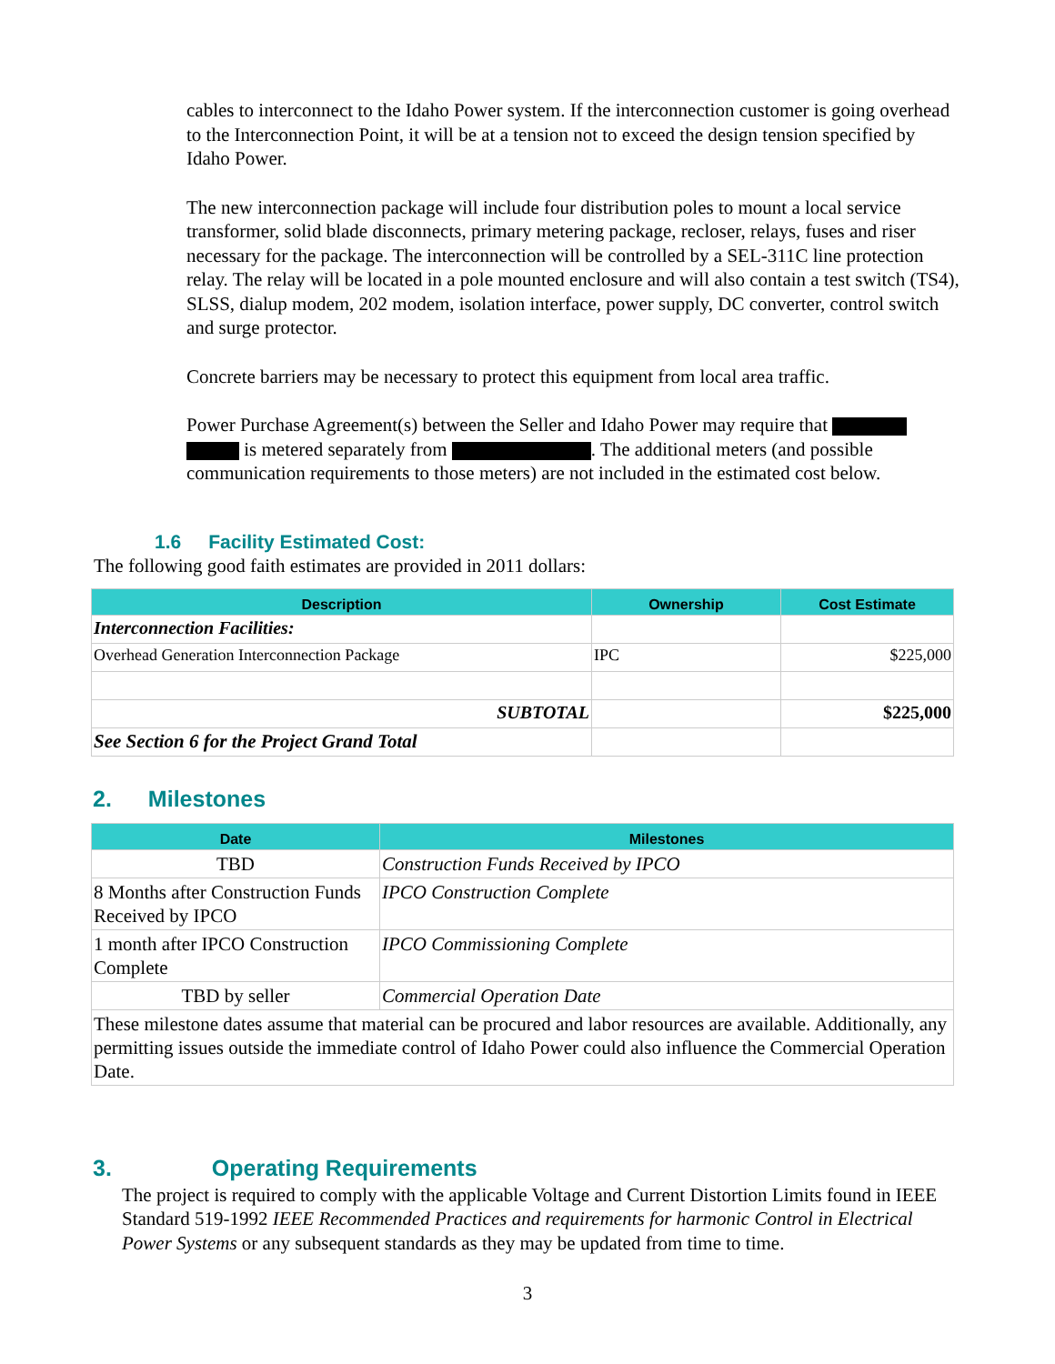cables to interconnect to the Idaho Power system. If the interconnection customer is going overhead to the Interconnection Point, it will be at a tension not to exceed the design tension specified by Idaho Power.
The new interconnection package will include four distribution poles to mount a local service transformer, solid blade disconnects, primary metering package, recloser, relays, fuses and riser necessary for the package. The interconnection will be controlled by a SEL-311C line protection relay. The relay will be located in a pole mounted enclosure and will also contain a test switch (TS4), SLSS, dialup modem, 202 modem, isolation interface, power supply, DC converter, control switch and surge protector.
Concrete barriers may be necessary to protect this equipment from local area traffic.
Power Purchase Agreement(s) between the Seller and Idaho Power may require that is metered separately from . The additional meters (and possible communication requirements to those meters) are not included in the estimated cost below.
1.6 Facility Estimated Cost:
The following good faith estimates are provided in 2011 dollars:
| Description | Ownership | Cost Estimate |
| --- | --- | --- |
| Interconnection Facilities: | | |
| Overhead Generation Interconnection Package | IPC | $225,000 |
| SUBTOTAL | | $225,000 |
| See Section 6 for the Project Grand Total | | |
2. Milestones
| Date | Milestones |
| --- | --- |
| TBD | Construction Funds Received by IPCO |
| 8 Months after Construction Funds Received by IPCO | IPCO Construction Complete |
| 1 month after IPCO Construction Complete | IPCO Commissioning Complete |
| TBD by seller | Commercial Operation Date |
| These milestone dates assume that material can be procured and labor resources are available. Additionally, any permitting issues outside the immediate control of Idaho Power could also influence the Commercial Operation Date. | |
3. Operating Requirements
The project is required to comply with the applicable Voltage and Current Distortion Limits found in IEEE Standard 519-1992 IEEE Recommended Practices and requirements for harmonic Control in Electrical Power Systems or any subsequent standards as they may be updated from time to time.
3